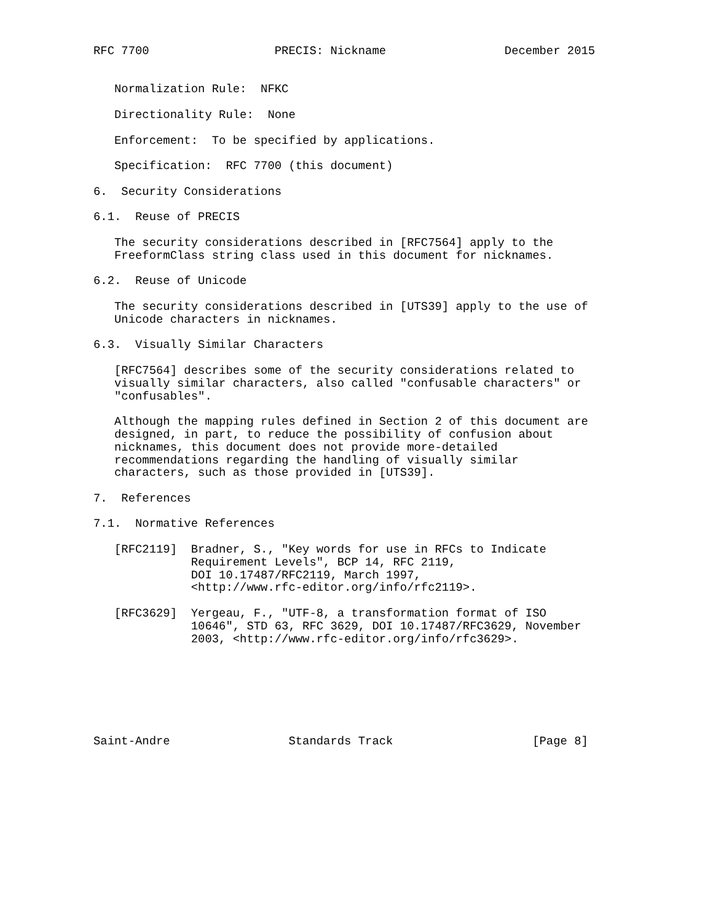RFC 7700                  PRECIS: Nickname                 December 2015


   Normalization Rule:  NFKC

   Directionality Rule:  None

   Enforcement:  To be specified by applications.

   Specification:  RFC 7700 (this document)

6.  Security Considerations

6.1.  Reuse of PRECIS

   The security considerations described in [RFC7564] apply to the
   FreeformClass string class used in this document for nicknames.

6.2.  Reuse of Unicode

   The security considerations described in [UTS39] apply to the use of
   Unicode characters in nicknames.

6.3.  Visually Similar Characters

   [RFC7564] describes some of the security considerations related to
   visually similar characters, also called "confusable characters" or
   "confusables".

   Although the mapping rules defined in Section 2 of this document are
   designed, in part, to reduce the possibility of confusion about
   nicknames, this document does not provide more-detailed
   recommendations regarding the handling of visually similar
   characters, such as those provided in [UTS39].

7.  References

7.1.  Normative References

   [RFC2119]  Bradner, S., "Key words for use in RFCs to Indicate
              Requirement Levels", BCP 14, RFC 2119,
              DOI 10.17487/RFC2119, March 1997,
              <http://www.rfc-editor.org/info/rfc2119>.

   [RFC3629]  Yergeau, F., "UTF-8, a transformation format of ISO
              10646", STD 63, RFC 3629, DOI 10.17487/RFC3629, November
              2003, <http://www.rfc-editor.org/info/rfc3629>.







Saint-Andre                 Standards Track                    [Page 8]